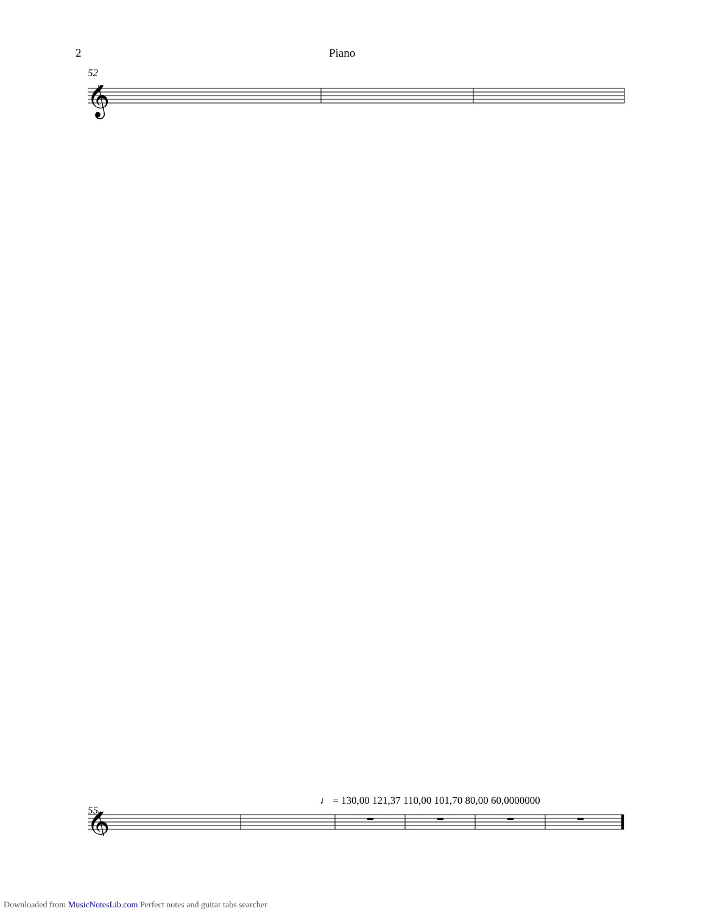2 Piano
52
𝄞
55
♩ = 130,00 121,37 110,00 101,70 80,00 60,0000000
𝄞
Downloaded from MusicNotesLib.com Perfect notes and guitar tabs searcher